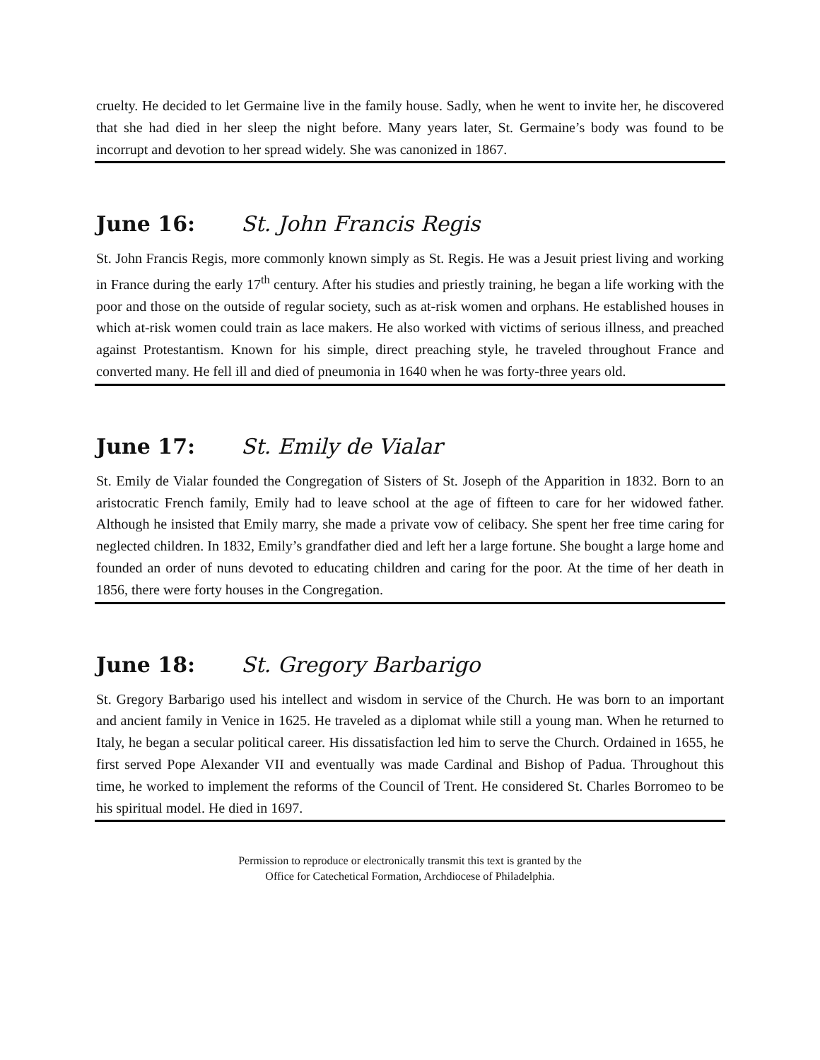cruelty. He decided to let Germaine live in the family house. Sadly, when he went to invite her, he discovered that she had died in her sleep the night before. Many years later, St. Germaine’s body was found to be incorrupt and devotion to her spread widely. She was canonized in 1867.
June 16: St. John Francis Regis
St. John Francis Regis, more commonly known simply as St. Regis. He was a Jesuit priest living and working in France during the early 17<sup>th</sup> century. After his studies and priestly training, he began a life working with the poor and those on the outside of regular society, such as at-risk women and orphans. He established houses in which at-risk women could train as lace makers. He also worked with victims of serious illness, and preached against Protestantism. Known for his simple, direct preaching style, he traveled throughout France and converted many. He fell ill and died of pneumonia in 1640 when he was forty-three years old.
June 17: St. Emily de Vialar
St. Emily de Vialar founded the Congregation of Sisters of St. Joseph of the Apparition in 1832. Born to an aristocratic French family, Emily had to leave school at the age of fifteen to care for her widowed father. Although he insisted that Emily marry, she made a private vow of celibacy. She spent her free time caring for neglected children. In 1832, Emily’s grandfather died and left her a large fortune. She bought a large home and founded an order of nuns devoted to educating children and caring for the poor. At the time of her death in 1856, there were forty houses in the Congregation.
June 18: St. Gregory Barbarigo
St. Gregory Barbarigo used his intellect and wisdom in service of the Church. He was born to an important and ancient family in Venice in 1625. He traveled as a diplomat while still a young man. When he returned to Italy, he began a secular political career. His dissatisfaction led him to serve the Church. Ordained in 1655, he first served Pope Alexander VII and eventually was made Cardinal and Bishop of Padua. Throughout this time, he worked to implement the reforms of the Council of Trent. He considered St. Charles Borromeo to be his spiritual model. He died in 1697.
Permission to reproduce or electronically transmit this text is granted by the
Office for Catechetical Formation, Archdiocese of Philadelphia.